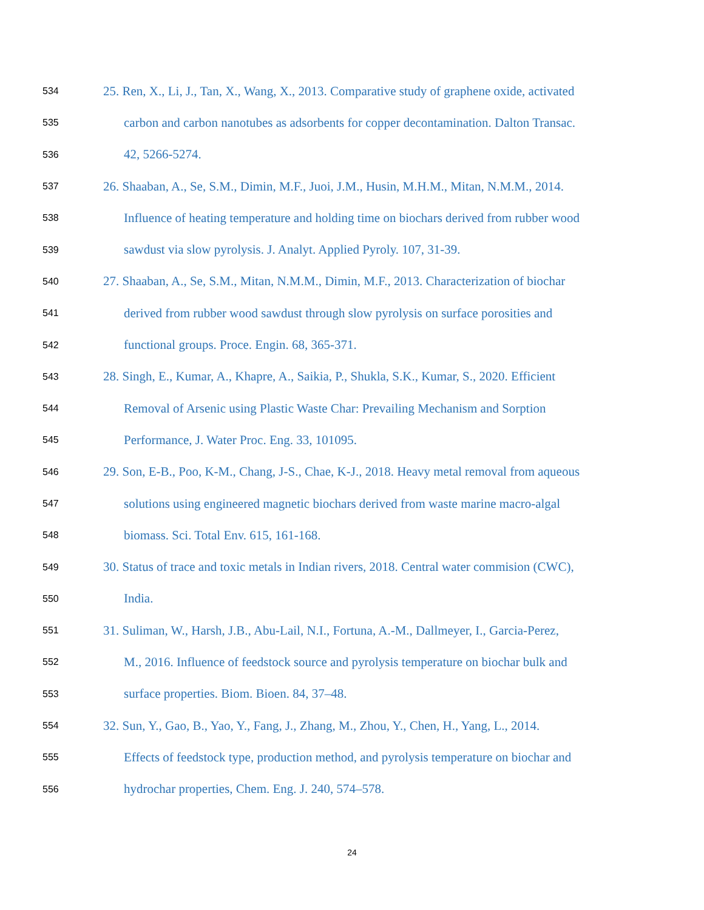534 25. Ren, X., Li, J., Tan, X., Wang, X., 2013. Comparative study of graphene oxide, activated
535 carbon and carbon nanotubes as adsorbents for copper decontamination. Dalton Transac.
536 42, 5266-5274.
537 26. Shaaban, A., Se, S.M., Dimin, M.F., Juoi, J.M., Husin, M.H.M., Mitan, N.M.M., 2014.
538 Influence of heating temperature and holding time on biochars derived from rubber wood
539 sawdust via slow pyrolysis. J. Analyt. Applied Pyroly. 107, 31-39.
540 27. Shaaban, A., Se, S.M., Mitan, N.M.M., Dimin, M.F., 2013. Characterization of biochar
541 derived from rubber wood sawdust through slow pyrolysis on surface porosities and
542 functional groups. Proce. Engin. 68, 365-371.
543 28. Singh, E., Kumar, A., Khapre, A., Saikia, P., Shukla, S.K., Kumar, S., 2020. Efficient
544 Removal of Arsenic using Plastic Waste Char: Prevailing Mechanism and Sorption
545 Performance, J. Water Proc. Eng. 33, 101095.
546 29. Son, E-B., Poo, K-M., Chang, J-S., Chae, K-J., 2018. Heavy metal removal from aqueous
547 solutions using engineered magnetic biochars derived from waste marine macro-algal
548 biomass. Sci. Total Env. 615, 161-168.
549 30. Status of trace and toxic metals in Indian rivers, 2018. Central water commision (CWC),
550 India.
551 31. Suliman, W., Harsh, J.B., Abu-Lail, N.I., Fortuna, A.-M., Dallmeyer, I., Garcia-Perez,
552 M., 2016. Influence of feedstock source and pyrolysis temperature on biochar bulk and
553 surface properties. Biom. Bioen. 84, 37–48.
554 32. Sun, Y., Gao, B., Yao, Y., Fang, J., Zhang, M., Zhou, Y., Chen, H., Yang, L., 2014.
555 Effects of feedstock type, production method, and pyrolysis temperature on biochar and
556 hydrochar properties, Chem. Eng. J. 240, 574–578.
24